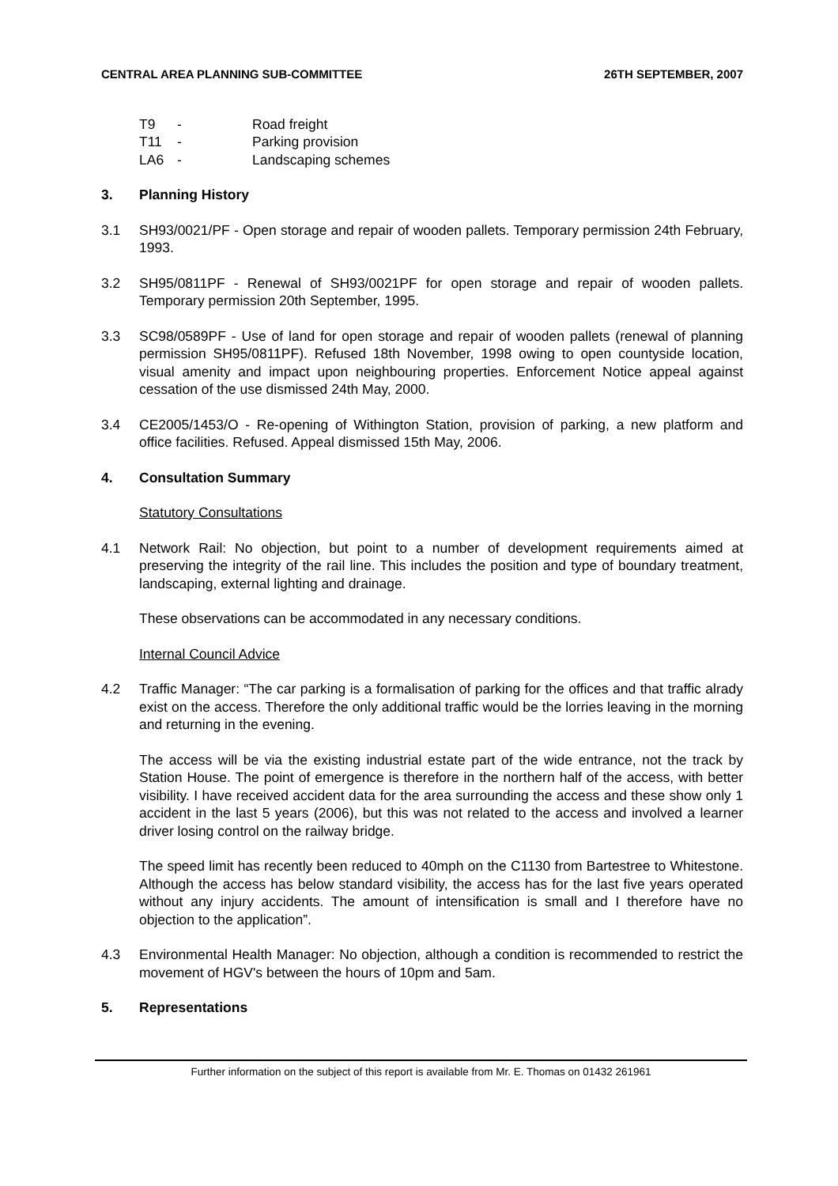CENTRAL AREA PLANNING SUB-COMMITTEE 26TH SEPTEMBER, 2007
T9 - Road freight T11 - Parking provision LA6 - Landscaping schemes
3. Planning History
3.1 SH93/0021/PF - Open storage and repair of wooden pallets. Temporary permission 24th February, 1993.
3.2 SH95/0811PF - Renewal of SH93/0021PF for open storage and repair of wooden pallets. Temporary permission 20th September, 1995.
3.3 SC98/0589PF - Use of land for open storage and repair of wooden pallets (renewal of planning permission SH95/0811PF). Refused 18th November, 1998 owing to open countyside location, visual amenity and impact upon neighbouring properties. Enforcement Notice appeal against cessation of the use dismissed 24th May, 2000.
3.4 CE2005/1453/O - Re-opening of Withington Station, provision of parking, a new platform and office facilities. Refused. Appeal dismissed 15th May, 2006.
4. Consultation Summary
Statutory Consultations
4.1 Network Rail: No objection, but point to a number of development requirements aimed at preserving the integrity of the rail line. This includes the position and type of boundary treatment, landscaping, external lighting and drainage.
These observations can be accommodated in any necessary conditions.
Internal Council Advice
4.2 Traffic Manager: “The car parking is a formalisation of parking for the offices and that traffic alrady exist on the access. Therefore the only additional traffic would be the lorries leaving in the morning and returning in the evening.
The access will be via the existing industrial estate part of the wide entrance, not the track by Station House. The point of emergence is therefore in the northern half of the access, with better visibility. I have received accident data for the area surrounding the access and these show only 1 accident in the last 5 years (2006), but this was not related to the access and involved a learner driver losing control on the railway bridge.
The speed limit has recently been reduced to 40mph on the C1130 from Bartestree to Whitestone. Although the access has below standard visibility, the access has for the last five years operated without any injury accidents. The amount of intensification is small and I therefore have no objection to the application”.
4.3 Environmental Health Manager: No objection, although a condition is recommended to restrict the movement of HGV's between the hours of 10pm and 5am.
5. Representations
Further information on the subject of this report is available from Mr. E. Thomas on 01432 261961